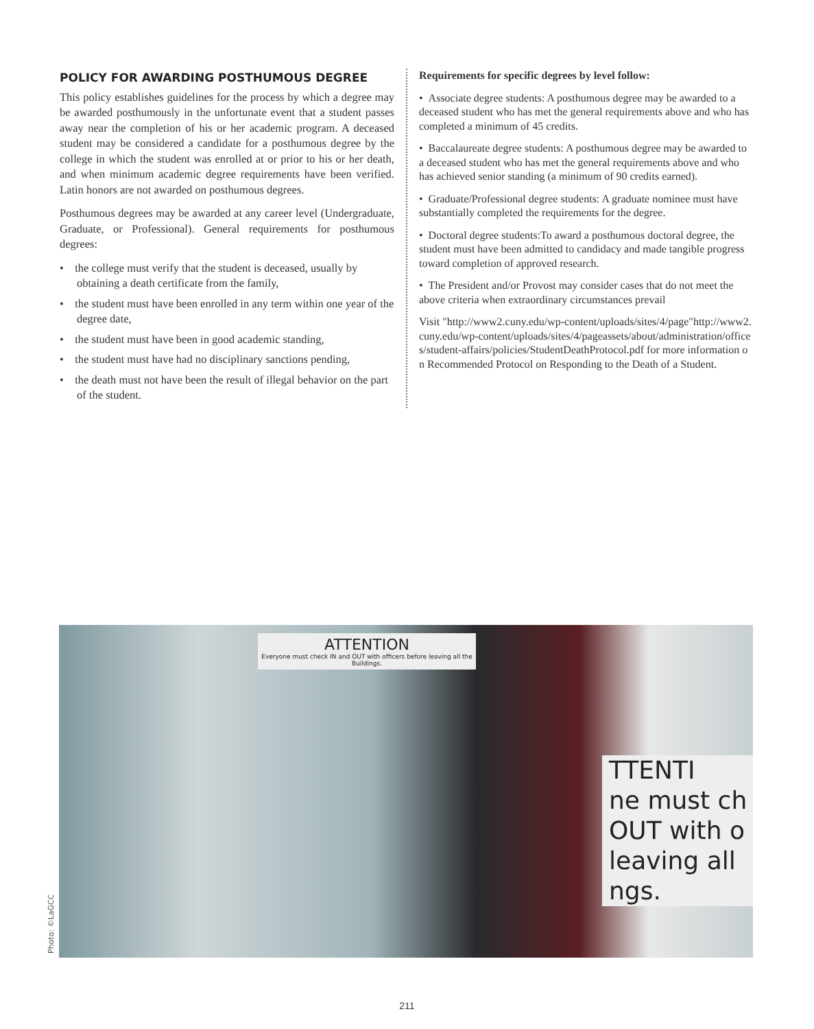POLICY FOR AWARDING POSTHUMOUS DEGREE
This policy establishes guidelines for the process by which a degree may be awarded posthumously in the unfortunate event that a student passes away near the completion of his or her academic program. A deceased student may be considered a candidate for a posthumous degree by the college in which the student was enrolled at or prior to his or her death, and when minimum academic degree requirements have been verified. Latin honors are not awarded on posthumous degrees.
Posthumous degrees may be awarded at any career level (Undergraduate, Graduate, or Professional). General requirements for posthumous degrees:
• the college must verify that the student is deceased, usually by obtaining a death certificate from the family,
• the student must have been enrolled in any term within one year of the degree date,
• the student must have been in good academic standing,
• the student must have had no disciplinary sanctions pending,
• the death must not have been the result of illegal behavior on the part of the student.
Requirements for specific degrees by level follow:
• Associate degree students: A posthumous degree may be awarded to a deceased student who has met the general requirements above and who has completed a minimum of 45 credits.
• Baccalaureate degree students: A posthumous degree may be awarded to a deceased student who has met the general requirements above and who has achieved senior standing (a minimum of 90 credits earned).
• Graduate/Professional degree students: A graduate nominee must have substantially completed the requirements for the degree.
• Doctoral degree students:To award a posthumous doctoral degree, the student must have been admitted to candidacy and made tangible progress toward completion of approved research.
• The President and/or Provost may consider cases that do not meet the above criteria when extraordinary circumstances prevail
Visit "http://www2.cuny.edu/wp-content/uploads/sites/4/page"http://www2.cuny.edu/wp-content/uploads/sites/4/pageassets/about/administration/offices/student-affairs/policies/StudentDeathProtocol.pdf for more information on Recommended Protocol on Responding to the Death of a Student.
ATTENTION
Everyone must check IN and OUT with officers before leaving all the Buildings.
TTENTI
ne must ch
OUT with o
leaving all
ngs.
Photo: ©LaGCC
211